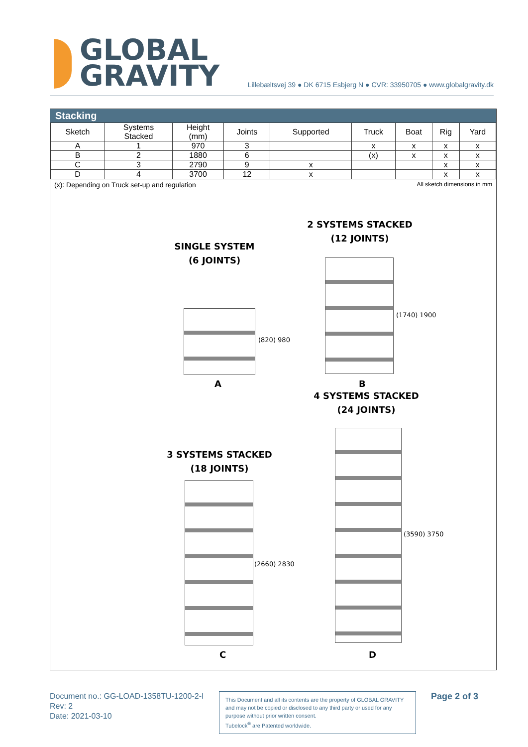GLOBAL
GRAVITY
Lillebæltsvej 39 ● DK 6715 Esbjerg N ● CVR: 33950705 ● www.globalgravity.dk
Stacking
| Sketch | Systems Stacked | Height (mm) | Joints | Supported | Truck | Boat | Rig | Yard |
| --- | --- | --- | --- | --- | --- | --- | --- | --- |
| A | 1 | 970 | 3 | | x | x | x | x |
| B | 2 | 1880 | 6 | | (x) | x | x | x |
| C | 3 | 2790 | 9 | x | | | x | x |
| D | 4 | 3700 | 12 | x | | | x | x |
(x): Depending on Truck set-up and regulation All sketch dimensions in mm
SINGLE SYSTEM
(6 JOINTS)
2 SYSTEMS STACKED
(12 JOINTS)
(820) 980
(1740) 1900
A B
4 SYSTEMS STACKED
(24 JOINTS)
3 SYSTEMS STACKED
(18 JOINTS)
(2660) 2830
(3590) 3750
C D
Document no.: GG-LOAD-1358TU-1200-2-I
Rev: 2
Date: 2021-03-10
This Document and all its contents are the property of GLOBAL GRAVITY and may not be copied or disclosed to any third party or used for any purpose without prior written consent.
Tubelock<sup>®</sup> are Patented worldwide.
Page 2 of 3